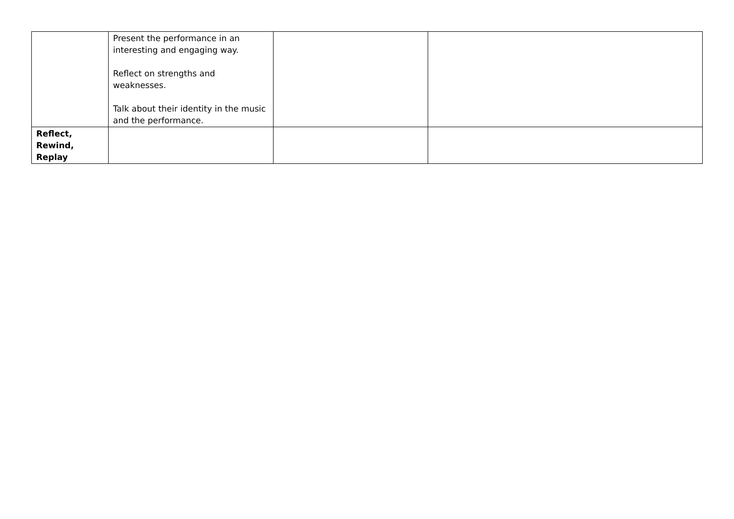| | Present the performance in an interesting and engaging way. Reflect on strengths and weaknesses. Talk about their identity in the music and the performance. | | |
| Reflect, Rewind, Replay | | | |